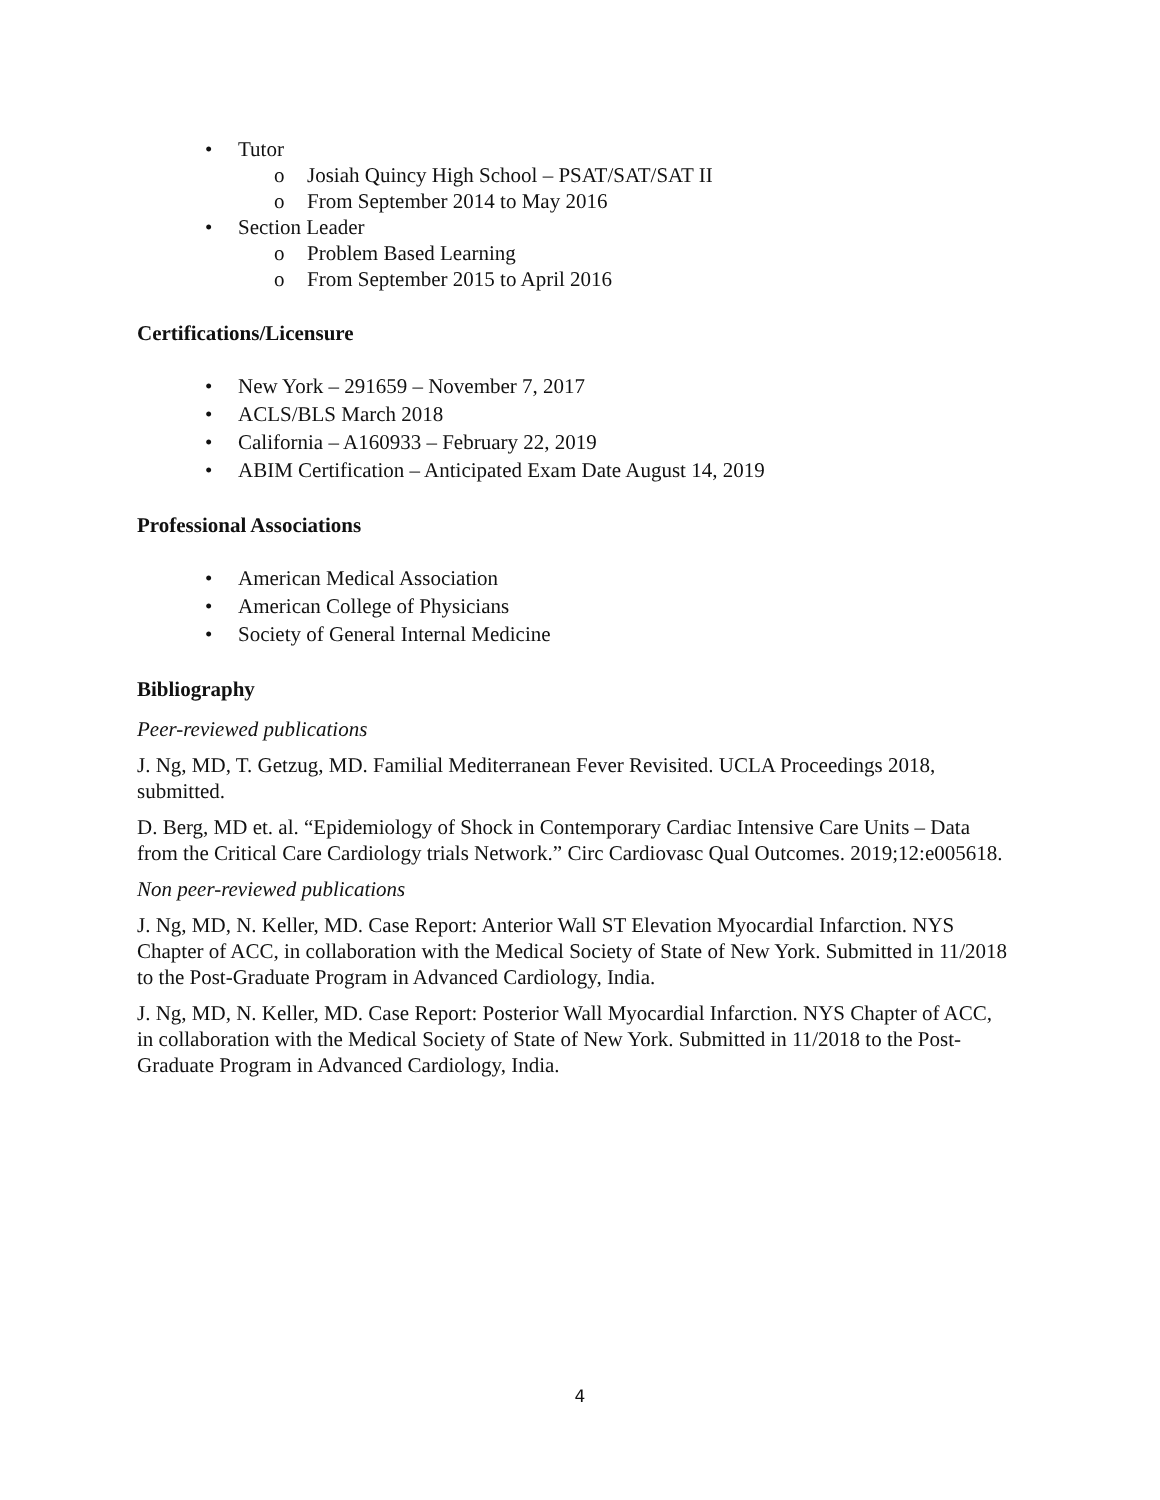• Tutor
o Josiah Quincy High School – PSAT/SAT/SAT II
o From September 2014 to May 2016
• Section Leader
o Problem Based Learning
o From September 2015 to April 2016
Certifications/Licensure
• New York – 291659 – November 7, 2017
• ACLS/BLS March 2018
• California – A160933 – February 22, 2019
• ABIM Certification – Anticipated Exam Date August 14, 2019
Professional Associations
• American Medical Association
• American College of Physicians
• Society of General Internal Medicine
Bibliography
Peer-reviewed publications
J. Ng, MD, T. Getzug, MD. Familial Mediterranean Fever Revisited. UCLA Proceedings 2018, submitted.
D. Berg, MD et. al. “Epidemiology of Shock in Contemporary Cardiac Intensive Care Units – Data from the Critical Care Cardiology trials Network.” Circ Cardiovasc Qual Outcomes. 2019;12:e005618.
Non peer-reviewed publications
J. Ng, MD, N. Keller, MD. Case Report: Anterior Wall ST Elevation Myocardial Infarction. NYS Chapter of ACC, in collaboration with the Medical Society of State of New York. Submitted in 11/2018 to the Post-Graduate Program in Advanced Cardiology, India.
J. Ng, MD, N. Keller, MD. Case Report: Posterior Wall Myocardial Infarction. NYS Chapter of ACC, in collaboration with the Medical Society of State of New York. Submitted in 11/2018 to the Post- Graduate Program in Advanced Cardiology, India.
4